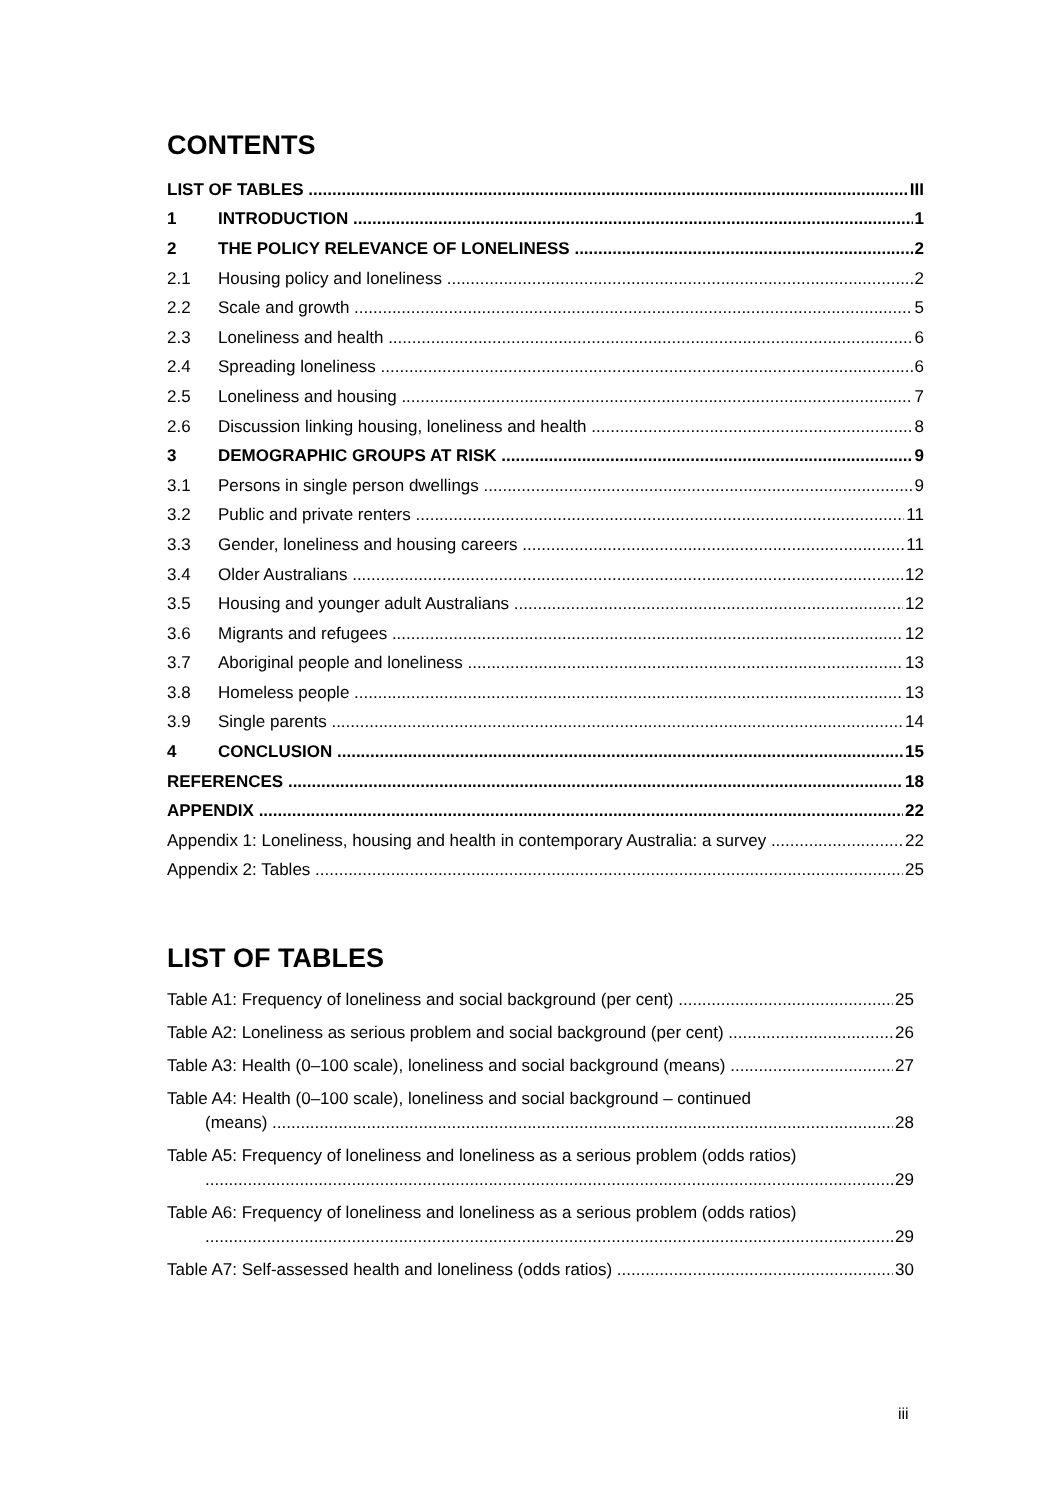CONTENTS
LIST OF TABLES III
1 INTRODUCTION 1
2 THE POLICY RELEVANCE OF LONELINESS 2
2.1 Housing policy and loneliness 2
2.2 Scale and growth 5
2.3 Loneliness and health 6
2.4 Spreading loneliness 6
2.5 Loneliness and housing 7
2.6 Discussion linking housing, loneliness and health 8
3 DEMOGRAPHIC GROUPS AT RISK 9
3.1 Persons in single person dwellings 9
3.2 Public and private renters 11
3.3 Gender, loneliness and housing careers 11
3.4 Older Australians 12
3.5 Housing and younger adult Australians 12
3.6 Migrants and refugees 12
3.7 Aboriginal people and loneliness 13
3.8 Homeless people 13
3.9 Single parents 14
4 CONCLUSION 15
REFERENCES 18
APPENDIX 22
Appendix 1: Loneliness, housing and health in contemporary Australia: a survey 22
Appendix 2: Tables 25
LIST OF TABLES
Table A1: Frequency of loneliness and social background (per cent) 25
Table A2: Loneliness as serious problem and social background (per cent) 26
Table A3: Health (0–100 scale), loneliness and social background (means) 27
Table A4: Health (0–100 scale), loneliness and social background – continued
(means) 28
Table A5: Frequency of loneliness and loneliness as a serious problem (odds ratios)
29
Table A6: Frequency of loneliness and loneliness as a serious problem (odds ratios)
29
Table A7: Self-assessed health and loneliness (odds ratios) 30
iii